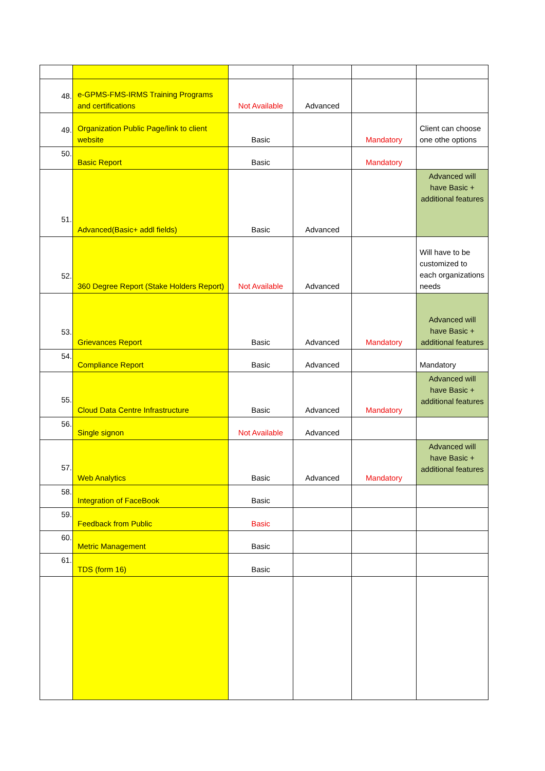| 48. | e-GPMS-FMS-IRMS Training Programs and certifications | Not Available | Advanced | | |
| 49. | Organization Public Page/link to client website | Basic | | Mandatory | Client can choose one othe options |
| 50. | Basic Report | Basic | | Mandatory | |
| 51. | Advanced(Basic+ addl fields) | Basic | Advanced | | Advanced will have Basic + additional features |
| 52. | 360 Degree Report (Stake Holders Report) | Not Available | Advanced | | Will have to be customized to each organizations needs |
| 53. | Grievances Report | Basic | Advanced | Mandatory | Advanced will have Basic + additional features |
| 54. | Compliance Report | Basic | Advanced | | Mandatory |
| 55. | Cloud Data Centre Infrastructure | Basic | Advanced | Mandatory | Advanced will have Basic + additional features |
| 56. | Single signon | Not Available | Advanced | | |
| 57. | Web Analytics | Basic | Advanced | Mandatory | Advanced will have Basic + additional features |
| 58. | Integration of FaceBook | Basic | | | |
| 59. | Feedback from Public | Basic | | | |
| 60. | Metric Management | Basic | | | |
| 61. | TDS (form 16) | Basic | | | |